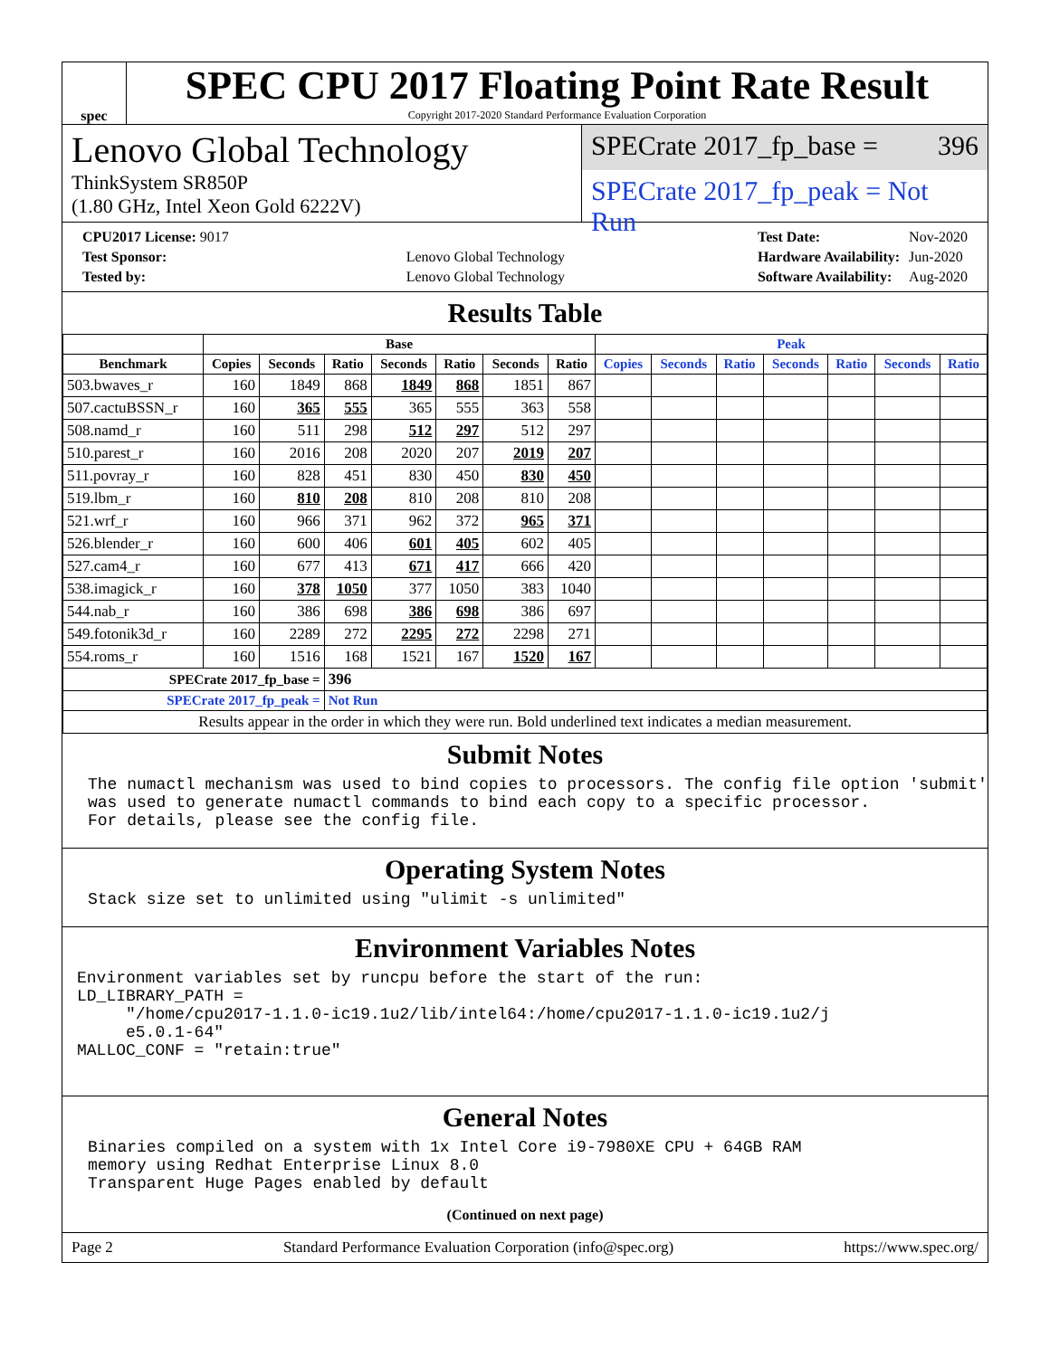spec
SPEC CPU 2017 Floating Point Rate Result
Copyright 2017-2020 Standard Performance Evaluation Corporation
Lenovo Global Technology
ThinkSystem SR850P
(1.80 GHz, Intel Xeon Gold 6222V)
SPECrate 2017_fp_base = 396
SPECrate 2017_fp_peak = Not Run
| CPU2017 License: 9017 | |
| Test Sponsor: | Lenovo Global Technology |
| Tested by: | Lenovo Global Technology |
| Test Date: | Nov-2020 |
| Hardware Availability: | Jun-2020 |
| Software Availability: | Aug-2020 |
Results Table
| | Base | | | | | | | Peak | | | | | | |
| --- | --- | --- | --- | --- | --- | --- | --- | --- | --- | --- | --- | --- | --- | --- |
| Benchmark | Copies | Seconds | Ratio | Seconds | Ratio | Seconds | Ratio | Copies | Seconds | Ratio | Seconds | Ratio | Seconds | Ratio |
| 503.bwaves_r | 160 | 1849 | 868 | 1849 | 868 | 1851 | 867 | | | | | | | |
| 507.cactuBSSN_r | 160 | 365 | 555 | 365 | 555 | 363 | 558 | | | | | | | |
| 508.namd_r | 160 | 511 | 298 | 512 | 297 | 512 | 297 | | | | | | | |
| 510.parest_r | 160 | 2016 | 208 | 2020 | 207 | 2019 | 207 | | | | | | | |
| 511.povray_r | 160 | 828 | 451 | 830 | 450 | 830 | 450 | | | | | | | |
| 519.lbm_r | 160 | 810 | 208 | 810 | 208 | 810 | 208 | | | | | | | |
| 521.wrf_r | 160 | 966 | 371 | 962 | 372 | 965 | 371 | | | | | | | |
| 526.blender_r | 160 | 600 | 406 | 601 | 405 | 602 | 405 | | | | | | | |
| 527.cam4_r | 160 | 677 | 413 | 671 | 417 | 666 | 420 | | | | | | | |
| 538.imagick_r | 160 | 378 | 1050 | 377 | 1050 | 383 | 1040 | | | | | | | |
| 544.nab_r | 160 | 386 | 698 | 386 | 698 | 386 | 697 | | | | | | | |
| 549.fotonik3d_r | 160 | 2289 | 272 | 2295 | 272 | 2298 | 271 | | | | | | | |
| 554.roms_r | 160 | 1516 | 168 | 1521 | 167 | 1520 | 167 | | | | | | | |
| SPECrate 2017_fp_base = | | | 396 | | | | | | | | | | | |
| SPECrate 2017_fp_peak = | | | Not Run | | | | | | | | | | | |
| Results appear in the order in which they were run. Bold underlined text indicates a median measurement. | | | | | | | | | | | | | | |
Submit Notes
The numactl mechanism was used to bind copies to processors. The config file option 'submit'
was used to generate numactl commands to bind each copy to a specific processor.
For details, please see the config file.
Operating System Notes
Stack size set to unlimited using "ulimit -s unlimited"
Environment Variables Notes
Environment variables set by runcpu before the start of the run:
LD_LIBRARY_PATH =
     "/home/cpu2017-1.1.0-ic19.1u2/lib/intel64:/home/cpu2017-1.1.0-ic19.1u2/j
     e5.0.1-64"
MALLOC_CONF = "retain:true"
General Notes
Binaries compiled on a system with 1x Intel Core i9-7980XE CPU + 64GB RAM
memory using Redhat Enterprise Linux 8.0
Transparent Huge Pages enabled by default
(Continued on next page)
Page 2 Standard Performance Evaluation Corporation (info@spec.org) https://www.spec.org/